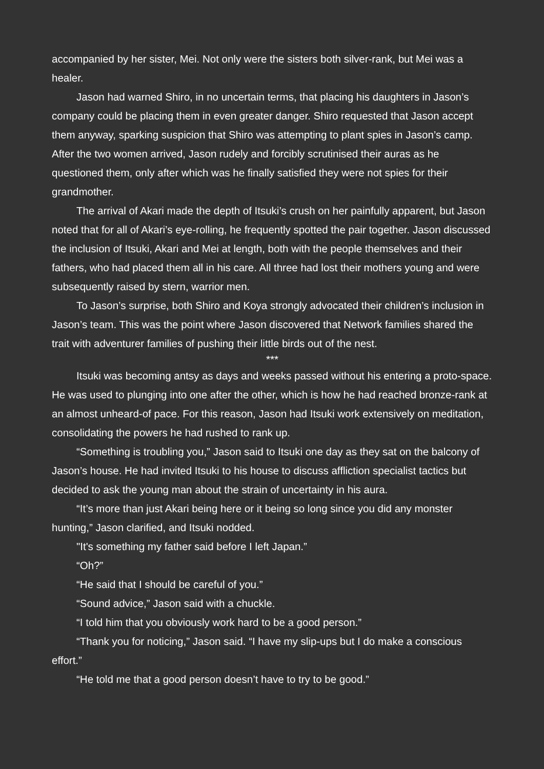accompanied by her sister, Mei. Not only were the sisters both silver-rank, but Mei was a healer.
Jason had warned Shiro, in no uncertain terms, that placing his daughters in Jason’s company could be placing them in even greater danger. Shiro requested that Jason accept them anyway, sparking suspicion that Shiro was attempting to plant spies in Jason’s camp. After the two women arrived, Jason rudely and forcibly scrutinised their auras as he questioned them, only after which was he finally satisfied they were not spies for their grandmother.
The arrival of Akari made the depth of Itsuki’s crush on her painfully apparent, but Jason noted that for all of Akari’s eye-rolling, he frequently spotted the pair together. Jason discussed the inclusion of Itsuki, Akari and Mei at length, both with the people themselves and their fathers, who had placed them all in his care. All three had lost their mothers young and were subsequently raised by stern, warrior men.
To Jason’s surprise, both Shiro and Koya strongly advocated their children’s inclusion in Jason’s team. This was the point where Jason discovered that Network families shared the trait with adventurer families of pushing their little birds out of the nest.
***
Itsuki was becoming antsy as days and weeks passed without his entering a proto-space. He was used to plunging into one after the other, which is how he had reached bronze-rank at an almost unheard-of pace. For this reason, Jason had Itsuki work extensively on meditation, consolidating the powers he had rushed to rank up.
“Something is troubling you,” Jason said to Itsuki one day as they sat on the balcony of Jason’s house. He had invited Itsuki to his house to discuss affliction specialist tactics but decided to ask the young man about the strain of uncertainty in his aura.
“It’s more than just Akari being here or it being so long since you did any monster hunting,” Jason clarified, and Itsuki nodded.
"It's something my father said before I left Japan.”
“Oh?”
“He said that I should be careful of you.”
“Sound advice,” Jason said with a chuckle.
“I told him that you obviously work hard to be a good person.”
“Thank you for noticing,” Jason said. “I have my slip-ups but I do make a conscious effort.”
“He told me that a good person doesn’t have to try to be good.”